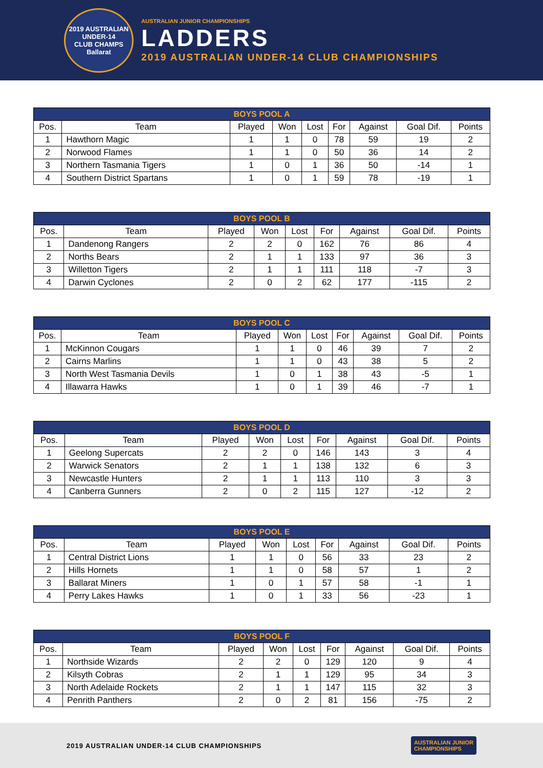2019 AUSTRALIAN UNDER-14
CLUB CHAMPS
Ballarat
AUSTRALIAN JUNIOR CHAMPIONSHIPS
LADDERS
2019 AUSTRALIAN UNDER-14 CLUB CHAMPIONSHIPS
| BOYS POOL A | | | | | | | | |
| --- | --- | --- | --- | --- | --- | --- | --- | --- |
| Pos. | Team | Played | Won | Lost | For | Against | Goal Dif. | Points |
| 1 | Hawthorn Magic | 1 | 1 | 0 | 78 | 59 | 19 | 2 |
| 2 | Norwood Flames | 1 | 1 | 0 | 50 | 36 | 14 | 2 |
| 3 | Northern Tasmania Tigers | 1 | 0 | 1 | 36 | 50 | -14 | 1 |
| 4 | Southern District Spartans | 1 | 0 | 1 | 59 | 78 | -19 | 1 |
| BOYS POOL B | | | | | | | | |
| --- | --- | --- | --- | --- | --- | --- | --- | --- |
| Pos. | Team | Played | Won | Lost | For | Against | Goal Dif. | Points |
| 1 | Dandenong Rangers | 2 | 2 | 0 | 162 | 76 | 86 | 4 |
| 2 | Norths Bears | 2 | 1 | 1 | 133 | 97 | 36 | 3 |
| 3 | Willetton Tigers | 2 | 1 | 1 | 111 | 118 | -7 | 3 |
| 4 | Darwin Cyclones | 2 | 0 | 2 | 62 | 177 | -115 | 2 |
| BOYS POOL C | | | | | | | | |
| --- | --- | --- | --- | --- | --- | --- | --- | --- |
| Pos. | Team | Played | Won | Lost | For | Against | Goal Dif. | Points |
| 1 | McKinnon Cougars | 1 | 1 | 0 | 46 | 39 | 7 | 2 |
| 2 | Cairns Marlins | 1 | 1 | 0 | 43 | 38 | 5 | 2 |
| 3 | North West Tasmania Devils | 1 | 0 | 1 | 38 | 43 | -5 | 1 |
| 4 | Illawarra Hawks | 1 | 0 | 1 | 39 | 46 | -7 | 1 |
| BOYS POOL D | | | | | | | | |
| --- | --- | --- | --- | --- | --- | --- | --- | --- |
| Pos. | Team | Played | Won | Lost | For | Against | Goal Dif. | Points |
| 1 | Geelong Supercats | 2 | 2 | 0 | 146 | 143 | 3 | 4 |
| 2 | Warwick Senators | 2 | 1 | 1 | 138 | 132 | 6 | 3 |
| 3 | Newcastle Hunters | 2 | 1 | 1 | 113 | 110 | 3 | 3 |
| 4 | Canberra Gunners | 2 | 0 | 2 | 115 | 127 | -12 | 2 |
| BOYS POOL E | | | | | | | | |
| --- | --- | --- | --- | --- | --- | --- | --- | --- |
| Pos. | Team | Played | Won | Lost | For | Against | Goal Dif. | Points |
| 1 | Central District Lions | 1 | 1 | 0 | 56 | 33 | 23 | 2 |
| 2 | Hills Hornets | 1 | 1 | 0 | 58 | 57 | 1 | 2 |
| 3 | Ballarat Miners | 1 | 0 | 1 | 57 | 58 | -1 | 1 |
| 4 | Perry Lakes Hawks | 1 | 0 | 1 | 33 | 56 | -23 | 1 |
| BOYS POOL F | | | | | | | | |
| --- | --- | --- | --- | --- | --- | --- | --- | --- |
| Pos. | Team | Played | Won | Lost | For | Against | Goal Dif. | Points |
| 1 | Northside Wizards | 2 | 2 | 0 | 129 | 120 | 9 | 4 |
| 2 | Kilsyth Cobras | 2 | 1 | 1 | 129 | 95 | 34 | 3 |
| 3 | North Adelaide Rockets | 2 | 1 | 1 | 147 | 115 | 32 | 3 |
| 4 | Penrith Panthers | 2 | 0 | 2 | 81 | 156 | -75 | 2 |
2019 AUSTRALIAN UNDER-14 CLUB CHAMPIONSHIPS
AUSTRALIAN JUNIOR
CHAMPIONSHIPS